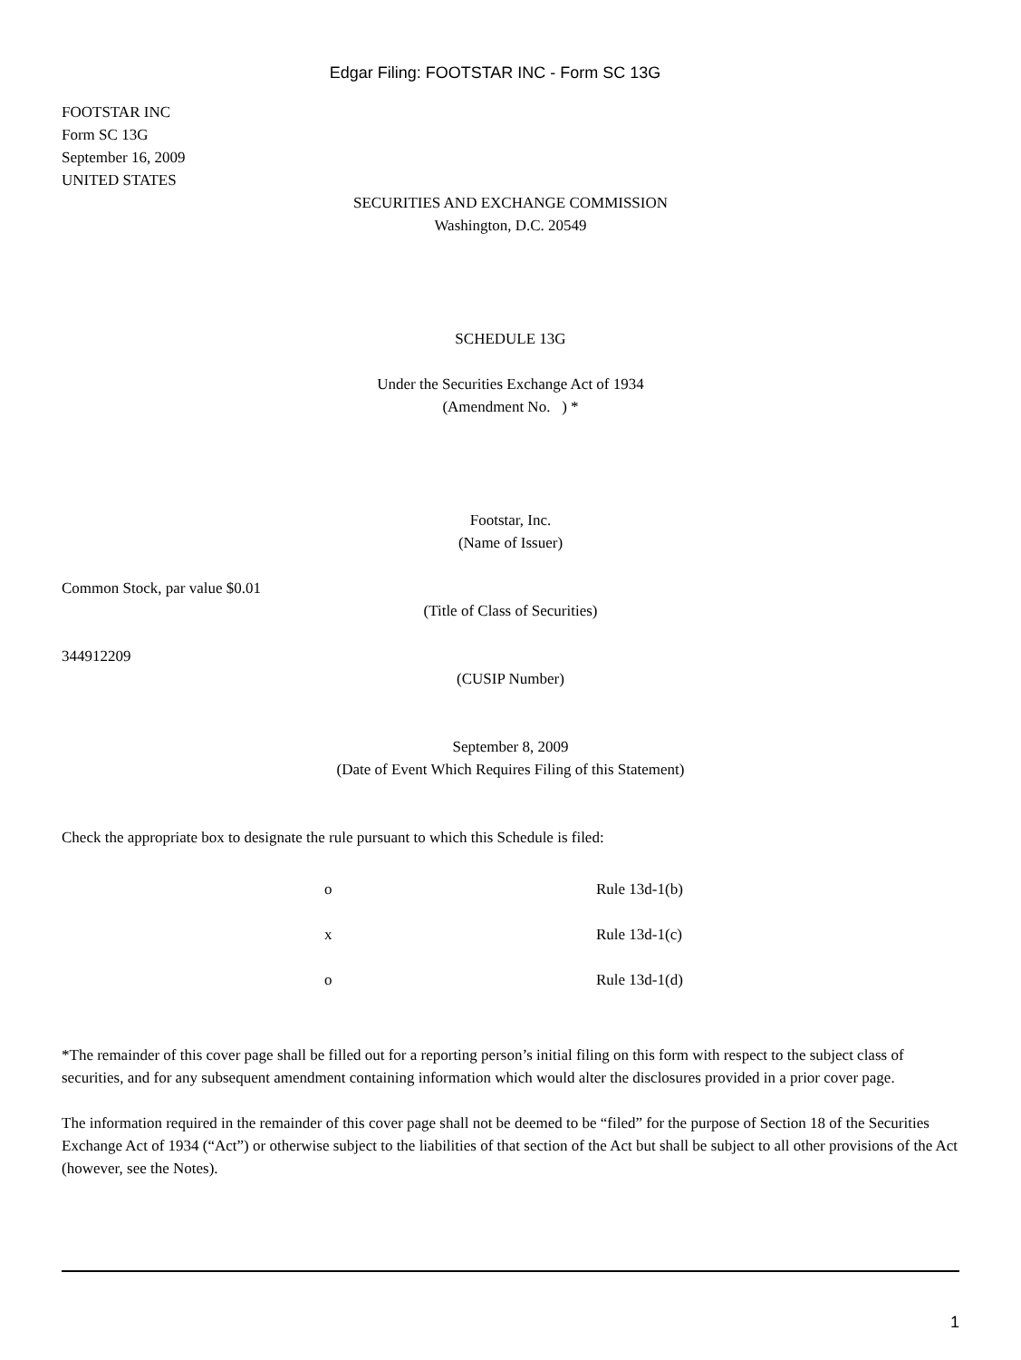Edgar Filing: FOOTSTAR INC - Form SC 13G
FOOTSTAR INC
Form SC 13G
September 16, 2009
UNITED STATES
SECURITIES AND EXCHANGE COMMISSION
Washington, D.C. 20549
SCHEDULE 13G
Under the Securities Exchange Act of 1934
(Amendment No. ) *
Footstar, Inc.
(Name of Issuer)
Common Stock, par value $0.01
(Title of Class of Securities)
344912209
(CUSIP Number)
September 8, 2009
(Date of Event Which Requires Filing of this Statement)
Check the appropriate box to designate the rule pursuant to which this Schedule is filed:
| o | Rule 13d-1(b) |
| x | Rule 13d-1(c) |
| o | Rule 13d-1(d) |
*The remainder of this cover page shall be filled out for a reporting person’s initial filing on this form with respect to the subject class of securities, and for any subsequent amendment containing information which would alter the disclosures provided in a prior cover page.
The information required in the remainder of this cover page shall not be deemed to be “filed” for the purpose of Section 18 of the Securities Exchange Act of 1934 (“Act”) or otherwise subject to the liabilities of that section of the Act but shall be subject to all other provisions of the Act (however, see the Notes).
1